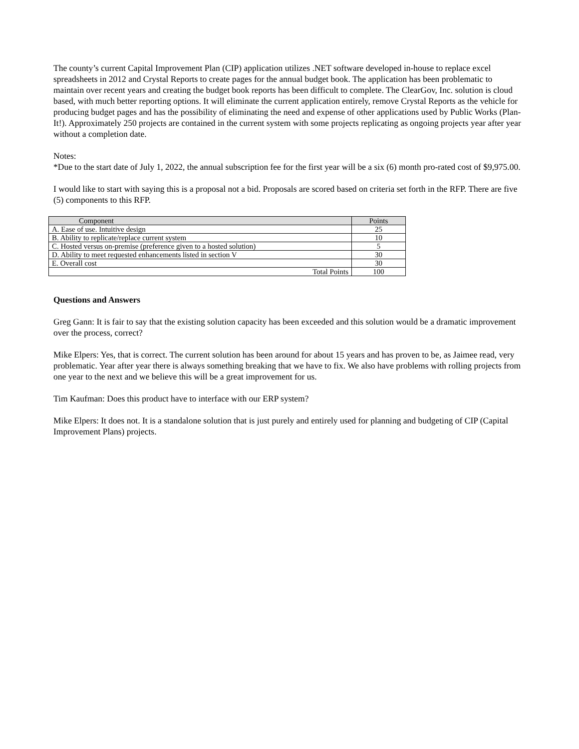The county’s current Capital Improvement Plan (CIP) application utilizes .NET software developed in-house to replace excel spreadsheets in 2012 and Crystal Reports to create pages for the annual budget book. The application has been problematic to maintain over recent years and creating the budget book reports has been difficult to complete. The ClearGov, Inc. solution is cloud based, with much better reporting options. It will eliminate the current application entirely, remove Crystal Reports as the vehicle for producing budget pages and has the possibility of eliminating the need and expense of other applications used by Public Works (Plan-It!). Approximately 250 projects are contained in the current system with some projects replicating as ongoing projects year after year without a completion date.
Notes:
*Due to the start date of July 1, 2022, the annual subscription fee for the first year will be a six (6) month pro-rated cost of $9,975.00.
I would like to start with saying this is a proposal not a bid. Proposals are scored based on criteria set forth in the RFP. There are five (5) components to this RFP.
| Component | Points |
| --- | --- |
| A. Ease of use. Intuitive design | 25 |
| B. Ability to replicate/replace current system | 10 |
| C. Hosted versus on-premise (preference given to a hosted solution) | 5 |
| D. Ability to meet requested enhancements listed in section V | 30 |
| E. Overall cost | 30 |
| Total Points | 100 |
Questions and Answers
Greg Gann: It is fair to say that the existing solution capacity has been exceeded and this solution would be a dramatic improvement over the process, correct?
Mike Elpers: Yes, that is correct. The current solution has been around for about 15 years and has proven to be, as Jaimee read, very problematic. Year after year there is always something breaking that we have to fix. We also have problems with rolling projects from one year to the next and we believe this will be a great improvement for us.
Tim Kaufman: Does this product have to interface with our ERP system?
Mike Elpers: It does not. It is a standalone solution that is just purely and entirely used for planning and budgeting of CIP (Capital Improvement Plans) projects.